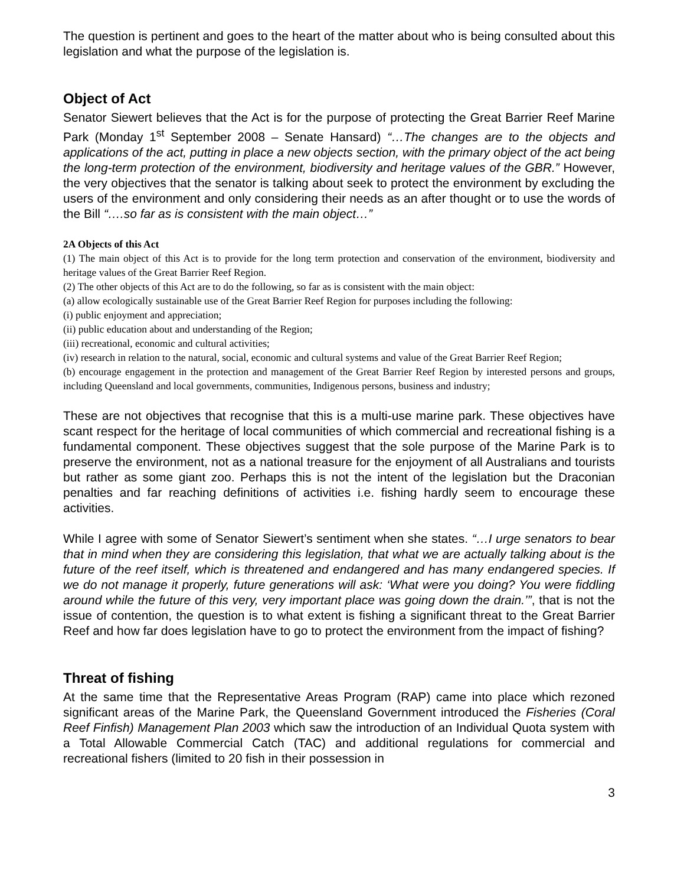The question is pertinent and goes to the heart of the matter about who is being consulted about this legislation and what the purpose of the legislation is.
Object of Act
Senator Siewert believes that the Act is for the purpose of protecting the Great Barrier Reef Marine Park (Monday 1<sup>st</sup> September 2008 – Senate Hansard) “…The changes are to the objects and applications of the act, putting in place a new objects section, with the primary object of the act being the long-term protection of the environment, biodiversity and heritage values of the GBR.” However, the very objectives that the senator is talking about seek to protect the environment by excluding the users of the environment and only considering their needs as an after thought or to use the words of the Bill “….so far as is consistent with the main object…”
2A Objects of this Act
(1) The main object of this Act is to provide for the long term protection and conservation of the environment, biodiversity and heritage values of the Great Barrier Reef Region.
(2) The other objects of this Act are to do the following, so far as is consistent with the main object:
(a) allow ecologically sustainable use of the Great Barrier Reef Region for purposes including the following:
(i) public enjoyment and appreciation;
(ii) public education about and understanding of the Region;
(iii) recreational, economic and cultural activities;
(iv) research in relation to the natural, social, economic and cultural systems and value of the Great Barrier Reef Region;
(b) encourage engagement in the protection and management of the Great Barrier Reef Region by interested persons and groups, including Queensland and local governments, communities, Indigenous persons, business and industry;
These are not objectives that recognise that this is a multi-use marine park. These objectives have scant respect for the heritage of local communities of which commercial and recreational fishing is a fundamental component. These objectives suggest that the sole purpose of the Marine Park is to preserve the environment, not as a national treasure for the enjoyment of all Australians and tourists but rather as some giant zoo. Perhaps this is not the intent of the legislation but the Draconian penalties and far reaching definitions of activities i.e. fishing hardly seem to encourage these activities.
While I agree with some of Senator Siewert’s sentiment when she states. “…I urge senators to bear that in mind when they are considering this legislation, that what we are actually talking about is the future of the reef itself, which is threatened and endangered and has many endangered species. If we do not manage it properly, future generations will ask: ‘What were you doing? You were fiddling around while the future of this very, very important place was going down the drain.’”, that is not the issue of contention, the question is to what extent is fishing a significant threat to the Great Barrier Reef and how far does legislation have to go to protect the environment from the impact of fishing?
Threat of fishing
At the same time that the Representative Areas Program (RAP) came into place which rezoned significant areas of the Marine Park, the Queensland Government introduced the Fisheries (Coral Reef Finfish) Management Plan 2003 which saw the introduction of an Individual Quota system with a Total Allowable Commercial Catch (TAC) and additional regulations for commercial and recreational fishers (limited to 20 fish in their possession in
3